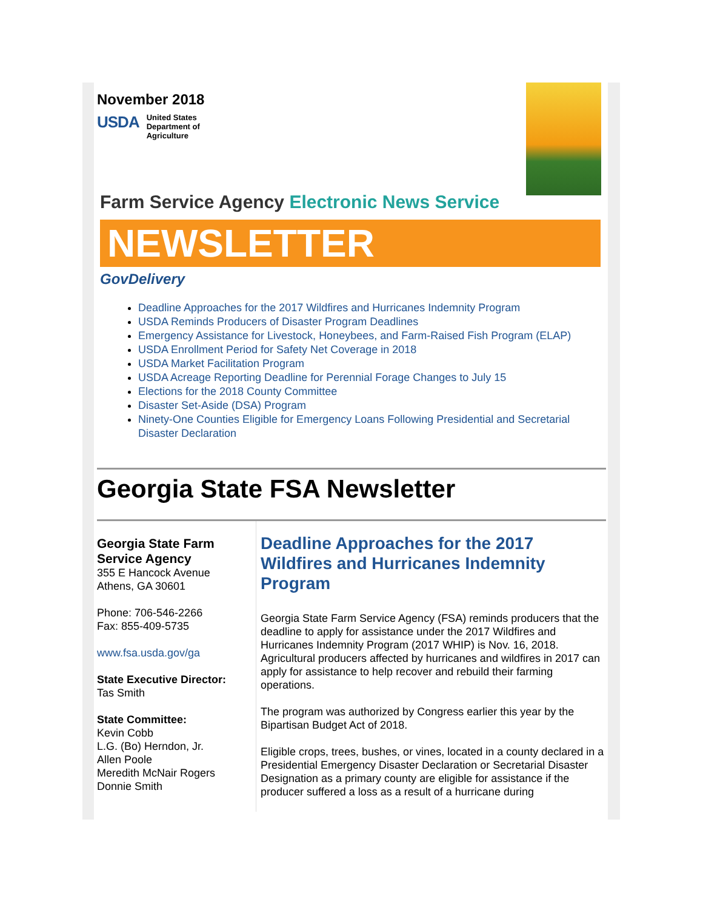November 2018
USDA
United States
Department of
Agriculture
Farm Service Agency Electronic News Service
NEWSLETTER
GovDelivery
Deadline Approaches for the 2017 Wildfires and Hurricanes Indemnity Program
USDA Reminds Producers of Disaster Program Deadlines
Emergency Assistance for Livestock, Honeybees, and Farm-Raised Fish Program (ELAP)
USDA Enrollment Period for Safety Net Coverage in 2018
USDA Market Facilitation Program
USDA Acreage Reporting Deadline for Perennial Forage Changes to July 15
Elections for the 2018 County Committee
Disaster Set-Aside (DSA) Program
Ninety-One Counties Eligible for Emergency Loans Following Presidential and Secretarial Disaster Declaration
Georgia State FSA Newsletter
Georgia State Farm Service Agency
355 E Hancock Avenue
Athens, GA 30601
Phone: 706-546-2266
Fax: 855-409-5735
www.fsa.usda.gov/ga
State Executive Director:
Tas Smith
State Committee:
Kevin Cobb
L.G. (Bo) Herndon, Jr.
Allen Poole
Meredith McNair Rogers
Donnie Smith
Deadline Approaches for the 2017 Wildfires and Hurricanes Indemnity Program
Georgia State Farm Service Agency (FSA) reminds producers that the deadline to apply for assistance under the 2017 Wildfires and Hurricanes Indemnity Program (2017 WHIP) is Nov. 16, 2018. Agricultural producers affected by hurricanes and wildfires in 2017 can apply for assistance to help recover and rebuild their farming operations.
The program was authorized by Congress earlier this year by the Bipartisan Budget Act of 2018.
Eligible crops, trees, bushes, or vines, located in a county declared in a Presidential Emergency Disaster Declaration or Secretarial Disaster Designation as a primary county are eligible for assistance if the producer suffered a loss as a result of a hurricane during